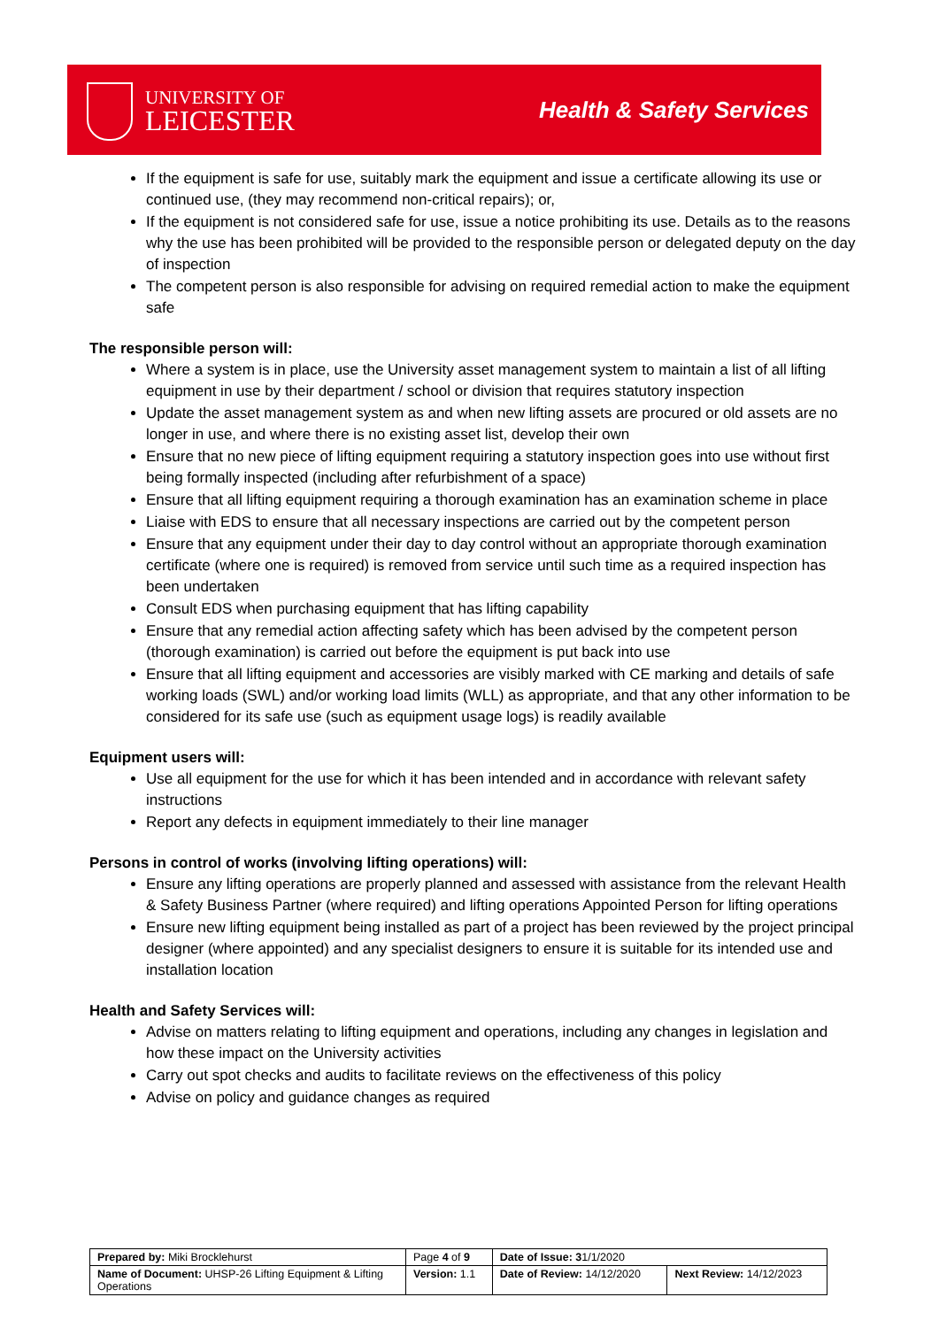UNIVERSITY OF
LEICESTER
Health & Safety Services
If the equipment is safe for use, suitably mark the equipment and issue a certificate allowing its use or continued use, (they may recommend non-critical repairs); or,
If the equipment is not considered safe for use, issue a notice prohibiting its use. Details as to the reasons why the use has been prohibited will be provided to the responsible person or delegated deputy on the day of inspection
The competent person is also responsible for advising on required remedial action to make the equipment safe
The responsible person will:
Where a system is in place, use the University asset management system to maintain a list of all lifting equipment in use by their department / school or division that requires statutory inspection
Update the asset management system as and when new lifting assets are procured or old assets are no longer in use, and where there is no existing asset list, develop their own
Ensure that no new piece of lifting equipment requiring a statutory inspection goes into use without first being formally inspected (including after refurbishment of a space)
Ensure that all lifting equipment requiring a thorough examination has an examination scheme in place
Liaise with EDS to ensure that all necessary inspections are carried out by the competent person
Ensure that any equipment under their day to day control without an appropriate thorough examination certificate (where one is required) is removed from service until such time as a required inspection has been undertaken
Consult EDS when purchasing equipment that has lifting capability
Ensure that any remedial action affecting safety which has been advised by the competent person (thorough examination) is carried out before the equipment is put back into use
Ensure that all lifting equipment and accessories are visibly marked with CE marking and details of safe working loads (SWL) and/or working load limits (WLL) as appropriate, and that any other information to be considered for its safe use (such as equipment usage logs) is readily available
Equipment users will:
Use all equipment for the use for which it has been intended and in accordance with relevant safety instructions
Report any defects in equipment immediately to their line manager
Persons in control of works (involving lifting operations) will:
Ensure any lifting operations are properly planned and assessed with assistance from the relevant Health & Safety Business Partner (where required) and lifting operations Appointed Person for lifting operations
Ensure new lifting equipment being installed as part of a project has been reviewed by the project principal designer (where appointed) and any specialist designers to ensure it is suitable for its intended use and installation location
Health and Safety Services will:
Advise on matters relating to lifting equipment and operations, including any changes in legislation and how these impact on the University activities
Carry out spot checks and audits to facilitate reviews on the effectiveness of this policy
Advise on policy and guidance changes as required
| Prepared by: Miki Brocklehurst | Page 4 of 9 | Date of Issue: 3 1/1/2020 | |
| Name of Document: UHSP-26 Lifting Equipment & Lifting Operations | Version: 1.1 | Date of Review: 14/12/2020 | Next Review: 14/12/2023 |